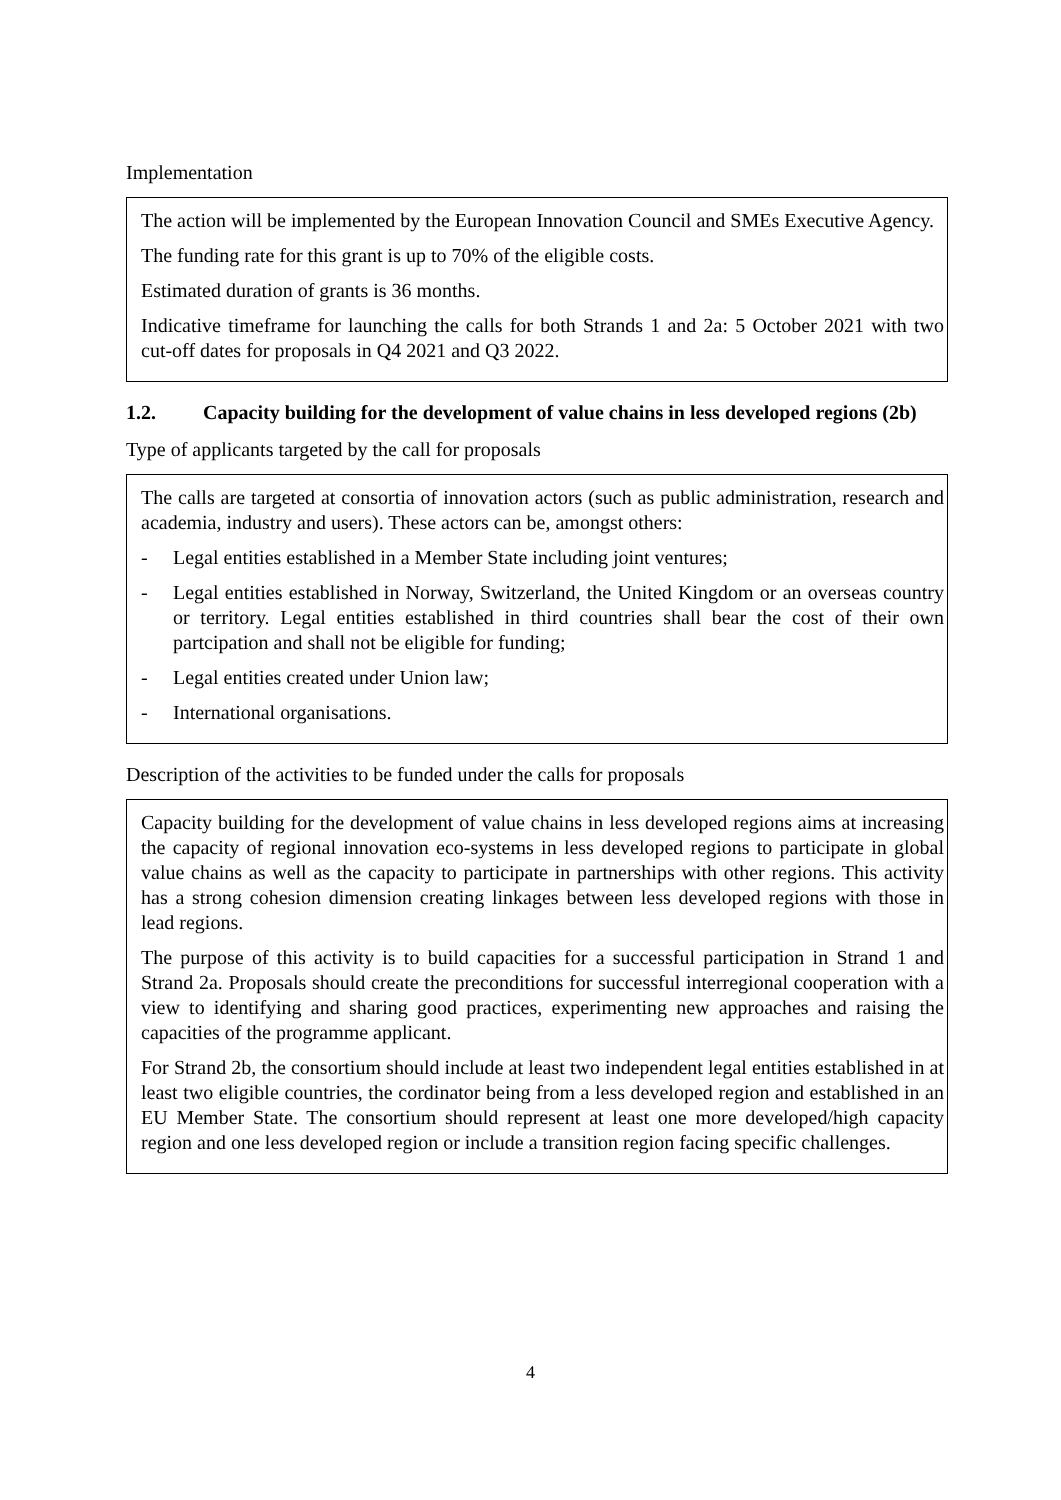Implementation
The action will be implemented by the European Innovation Council and SMEs Executive Agency.
The funding rate for this grant is up to 70% of the eligible costs.
Estimated duration of grants is 36 months.
Indicative timeframe for launching the calls for both Strands 1 and 2a: 5 October 2021 with two cut-off dates for proposals in Q4 2021 and Q3 2022.
1.2. Capacity building for the development of value chains in less developed regions (2b)
Type of applicants targeted by the call for proposals
The calls are targeted at consortia of innovation actors (such as public administration, research and academia, industry and users). These actors can be, amongst others:
- Legal entities established in a Member State including joint ventures;
- Legal entities established in Norway, Switzerland, the United Kingdom or an overseas country or territory. Legal entities established in third countries shall bear the cost of their own partcipation and shall not be eligible for funding;
- Legal entities created under Union law;
- International organisations.
Description of the activities to be funded under the calls for proposals
Capacity building for the development of value chains in less developed regions aims at increasing the capacity of regional innovation eco-systems in less developed regions to participate in global value chains as well as the capacity to participate in partnerships with other regions. This activity has a strong cohesion dimension creating linkages between less developed regions with those in lead regions.
The purpose of this activity is to build capacities for a successful participation in Strand 1 and Strand 2a. Proposals should create the preconditions for successful interregional cooperation with a view to identifying and sharing good practices, experimenting new approaches and raising the capacities of the programme applicant.
For Strand 2b, the consortium should include at least two independent legal entities established in at least two eligible countries, the cordinator being from a less developed region and established in an EU Member State. The consortium should represent at least one more developed/high capacity region and one less developed region or include a transition region facing specific challenges.
4